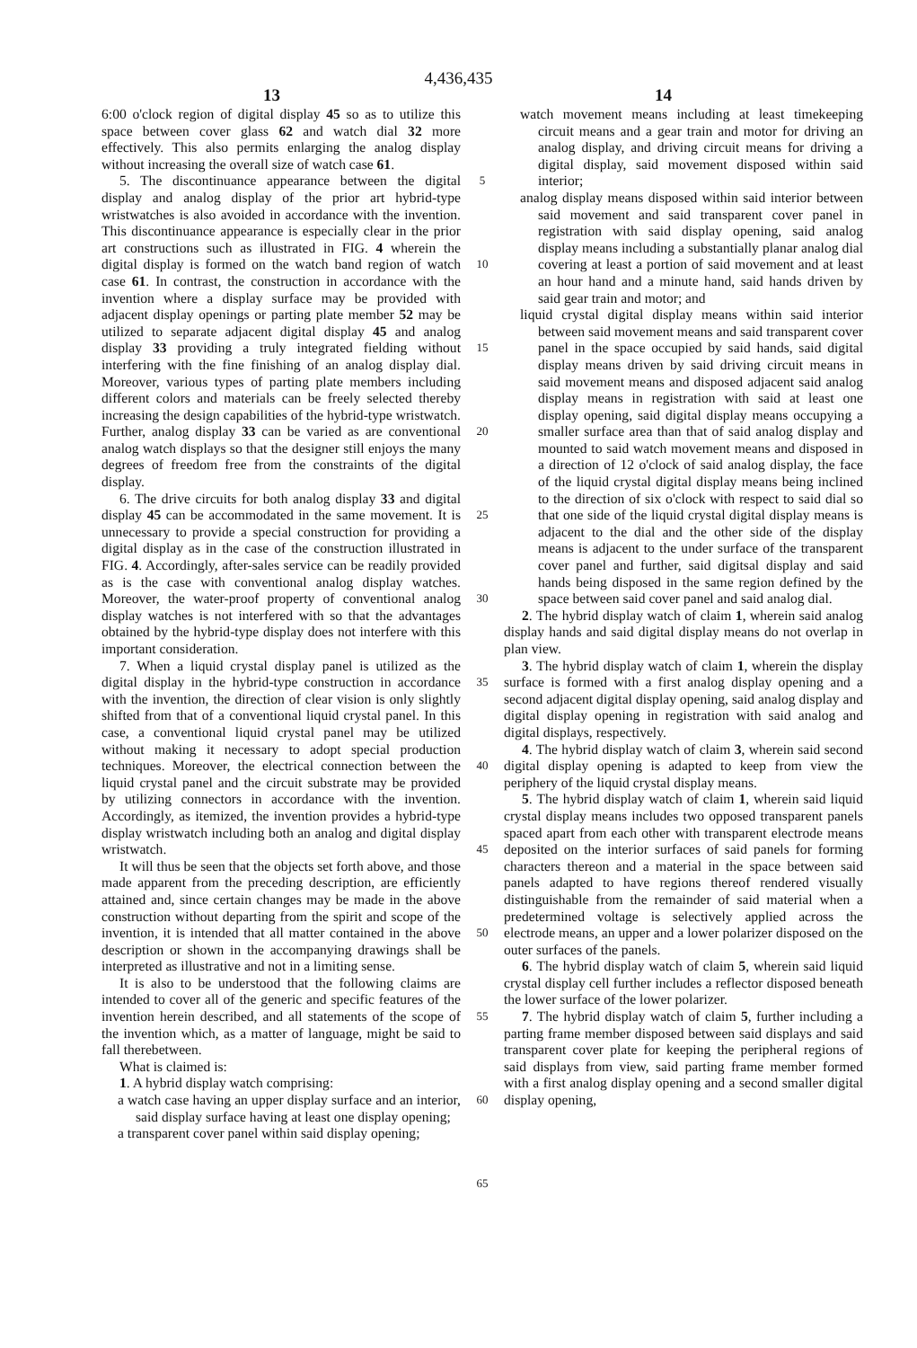4,436,435
13 14
6:00 o'clock region of digital display 45 so as to utilize this space between cover glass 62 and watch dial 32 more effectively. This also permits enlarging the analog display without increasing the overall size of watch case 61.
5. The discontinuance appearance between the digital display and analog display of the prior art hybrid-type wristwatches is also avoided in accordance with the invention. This discontinuance appearance is especially clear in the prior art constructions such as illustrated in FIG. 4 wherein the digital display is formed on the watch band region of watch case 61. In contrast, the construction in accordance with the invention where a display surface may be provided with adjacent display openings or parting plate member 52 may be utilized to separate adjacent digital display 45 and analog display 33 providing a truly integrated fielding without interfering with the fine finishing of an analog display dial. Moreover, various types of parting plate members including different colors and materials can be freely selected thereby increasing the design capabilities of the hybrid-type wristwatch. Further, analog display 33 can be varied as are conventional analog watch displays so that the designer still enjoys the many degrees of freedom free from the constraints of the digital display.
6. The drive circuits for both analog display 33 and digital display 45 can be accommodated in the same movement. It is unnecessary to provide a special construction for providing a digital display as in the case of the construction illustrated in FIG. 4. Accordingly, after-sales service can be readily provided as is the case with conventional analog display watches. Moreover, the water-proof property of conventional analog display watches is not interfered with so that the advantages obtained by the hybrid-type display does not interfere with this important consideration.
7. When a liquid crystal display panel is utilized as the digital display in the hybrid-type construction in accordance with the invention, the direction of clear vision is only slightly shifted from that of a conventional liquid crystal panel. In this case, a conventional liquid crystal panel may be utilized without making it necessary to adopt special production techniques. Moreover, the electrical connection between the liquid crystal panel and the circuit substrate may be provided by utilizing connectors in accordance with the invention. Accordingly, as itemized, the invention provides a hybrid-type display wristwatch including both an analog and digital display wristwatch.
It will thus be seen that the objects set forth above, and those made apparent from the preceding description, are efficiently attained and, since certain changes may be made in the above construction without departing from the spirit and scope of the invention, it is intended that all matter contained in the above description or shown in the accompanying drawings shall be interpreted as illustrative and not in a limiting sense.
It is also to be understood that the following claims are intended to cover all of the generic and specific features of the invention herein described, and all statements of the scope of the invention which, as a matter of language, might be said to fall therebetween.
What is claimed is:
1. A hybrid display watch comprising:
a watch case having an upper display surface and an interior, said display surface having at least one display opening;
a transparent cover panel within said display opening;
5
10
15
20
25
30
35
40
45
50
55
60
65
watch movement means including at least timekeeping circuit means and a gear train and motor for driving an analog display, and driving circuit means for driving a digital display, said movement disposed within said interior;
analog display means disposed within said interior between said movement and said transparent cover panel in registration with said display opening, said analog display means including a substantially planar analog dial covering at least a portion of said movement and at least an hour hand and a minute hand, said hands driven by said gear train and motor; and
liquid crystal digital display means within said interior between said movement means and said transparent cover panel in the space occupied by said hands, said digital display means driven by said driving circuit means in said movement means and disposed adjacent said analog display means in registration with said at least one display opening, said digital display means occupying a smaller surface area than that of said analog display and mounted to said watch movement means and disposed in a direction of 12 o'clock of said analog display, the face of the liquid crystal digital display means being inclined to the direction of six o'clock with respect to said dial so that one side of the liquid crystal digital display means is adjacent to the dial and the other side of the display means is adjacent to the under surface of the transparent cover panel and further, said digitsal display and said hands being disposed in the same region defined by the space between said cover panel and said analog dial.
2. The hybrid display watch of claim 1, wherein said analog display hands and said digital display means do not overlap in plan view.
3. The hybrid display watch of claim 1, wherein the display surface is formed with a first analog display opening and a second adjacent digital display opening, said analog display and digital display opening in registration with said analog and digital displays, respectively.
4. The hybrid display watch of claim 3, wherein said second digital display opening is adapted to keep from view the periphery of the liquid crystal display means.
5. The hybrid display watch of claim 1, wherein said liquid crystal display means includes two opposed transparent panels spaced apart from each other with transparent electrode means deposited on the interior surfaces of said panels for forming characters thereon and a material in the space between said panels adapted to have regions thereof rendered visually distinguishable from the remainder of said material when a predetermined voltage is selectively applied across the electrode means, an upper and a lower polarizer disposed on the outer surfaces of the panels.
6. The hybrid display watch of claim 5, wherein said liquid crystal display cell further includes a reflector disposed beneath the lower surface of the lower polarizer.
7. The hybrid display watch of claim 5, further including a parting frame member disposed between said displays and said transparent cover plate for keeping the peripheral regions of said displays from view, said parting frame member formed with a first analog display opening and a second smaller digital display opening,